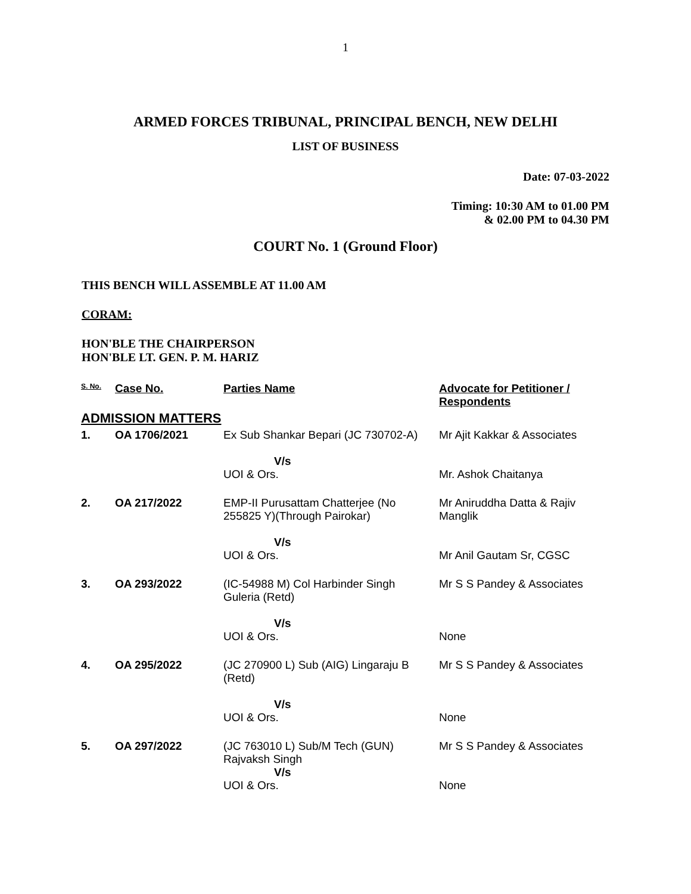1
ARMED FORCES TRIBUNAL, PRINCIPAL BENCH, NEW DELHI
LIST OF BUSINESS
Date: 07-03-2022
Timing: 10:30 AM to 01.00 PM
& 02.00 PM to 04.30 PM
COURT No. 1 (Ground Floor)
THIS BENCH WILL ASSEMBLE AT 11.00 AM
CORAM:
HON'BLE THE CHAIRPERSON
HON'BLE LT. GEN. P. M. HARIZ
| S. No. | Case No. | Parties Name | Advocate for Petitioner / Respondents |
| --- | --- | --- | --- |
| ADMISSION MATTERS | | | |
| 1. | OA 1706/2021 | Ex Sub Shankar Bepari (JC 730702-A) V/s UOI & Ors. | Mr Ajit Kakkar & Associates Mr. Ashok Chaitanya |
| 2. | OA 217/2022 | EMP-II Purusattam Chatterjee (No 255825 Y)(Through Pairokar) V/s UOI & Ors. | Mr Aniruddha Datta & Rajiv Manglik Mr Anil Gautam Sr, CGSC |
| 3. | OA 293/2022 | (IC-54988 M) Col Harbinder Singh Guleria (Retd) V/s UOI & Ors. | Mr S S Pandey & Associates None |
| 4. | OA 295/2022 | (JC 270900 L) Sub (AIG) Lingaraju B (Retd) V/s UOI & Ors. | Mr S S Pandey & Associates None |
| 5. | OA 297/2022 | (JC 763010 L) Sub/M Tech (GUN) Rajvaksh Singh V/s UOI & Ors. | Mr S S Pandey & Associates None |